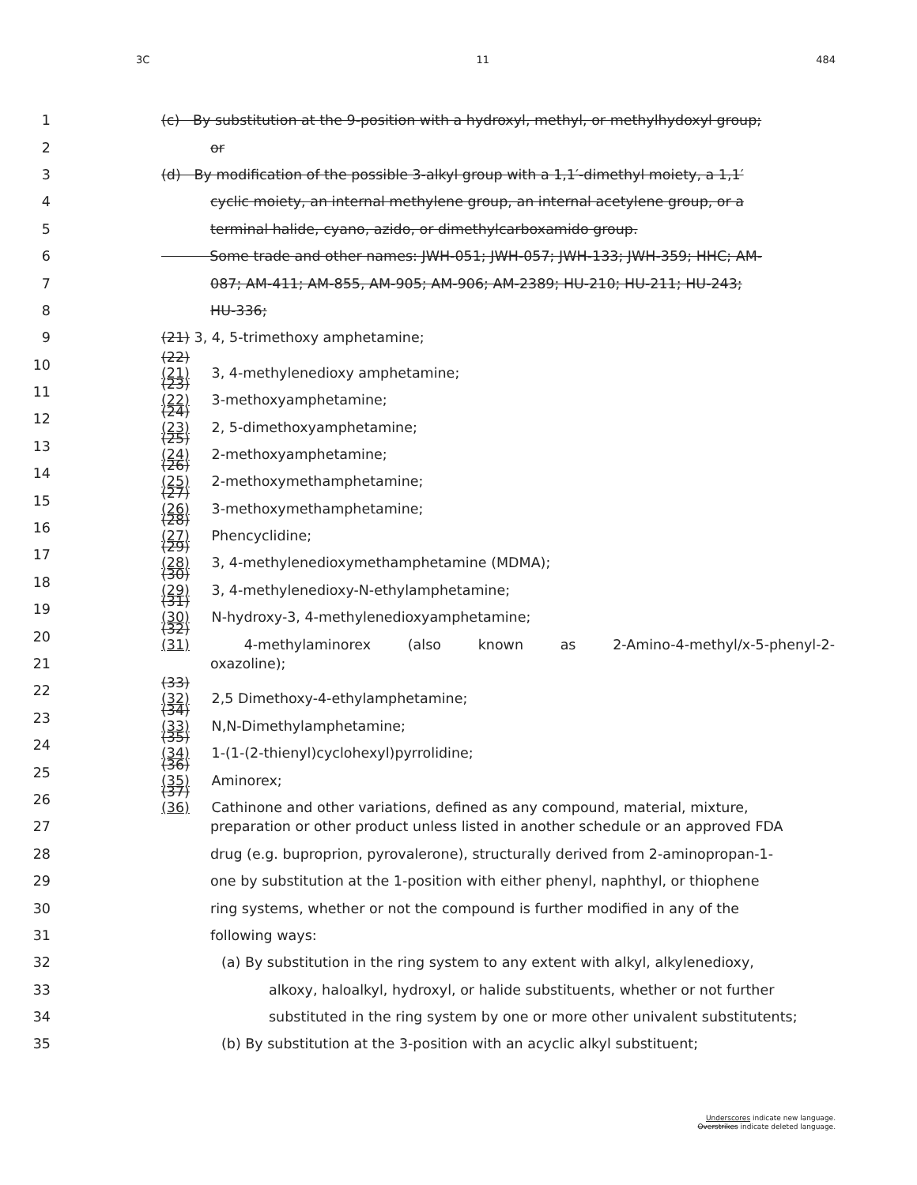3C 11 484
1
(c) By substitution at the 9-position with a hydroxyl, methyl, or methylhydoxyl group;
2 or
3
(d) By modification of the possible 3-alkyl group with a 1,1′-dimethyl moiety, a 1,1′
4
cyclic moiety, an internal methylene group, an internal acetylene group, or a
5
terminal halide, cyano, azido, or dimethylcarboxamido group.
6
Some trade and other names: JWH-051; JWH-057; JWH-133; JWH-359; HHC; AM-
7
087; AM-411; AM-855, AM-905; AM-906; AM-2389; HU-210; HU-211; HU-243;
8 HU-336;
9
(21) 3, 4, 5-trimethoxy amphetamine;
10
(22)(21) 3, 4-methylenedioxy amphetamine;
11 (23)(22) 3-methoxyamphetamine;
12
(24)(23) 2, 5-dimethoxyamphetamine;
13 (25)(24) 2-methoxyamphetamine;
14
(26)(25) 2-methoxymethamphetamine;
15
(27)(26) 3-methoxymethamphetamine;
16 (28)(27) Phencyclidine;
17
(29)(28) 3, 4-methylenedioxymethamphetamine (MDMA);
18
(30)(29) 3, 4-methylenedioxy-N-ethylamphetamine;
19
(31)(30) N-hydroxy-3, 4-methylenedioxyamphetamine;
20
(32)(31) 4-methylaminorex (also known as 2-Amino-4-methyl/x-5-phenyl-2-
21 oxazoline);
22
(33)(32) 2,5 Dimethoxy-4-ethylamphetamine;
23
(34)(33) N,N-Dimethylamphetamine;
24
(35)(34) 1-(1-(2-thienyl)cyclohexyl)pyrrolidine;
25 (36)(35) Aminorex;
26
(37)(36) Cathinone and other variations, defined as any compound, material, mixture,
27
preparation or other product unless listed in another schedule or an approved FDA
28
drug (e.g. buproprion, pyrovalerone), structurally derived from 2-aminopropan-1-
29
one by substitution at the 1-position with either phenyl, naphthyl, or thiophene
30
ring systems, whether or not the compound is further modified in any of the
31 following ways:
32
(a) By substitution in the ring system to any extent with alkyl, alkylenedioxy,
33
alkoxy, haloalkyl, hydroxyl, or halide substituents, whether or not further
34
substituted in the ring system by one or more other univalent substitutents;
35
(b) By substitution at the 3-position with an acyclic alkyl substituent;
Underscores indicate new language.
Overstrikes indicate deleted language.